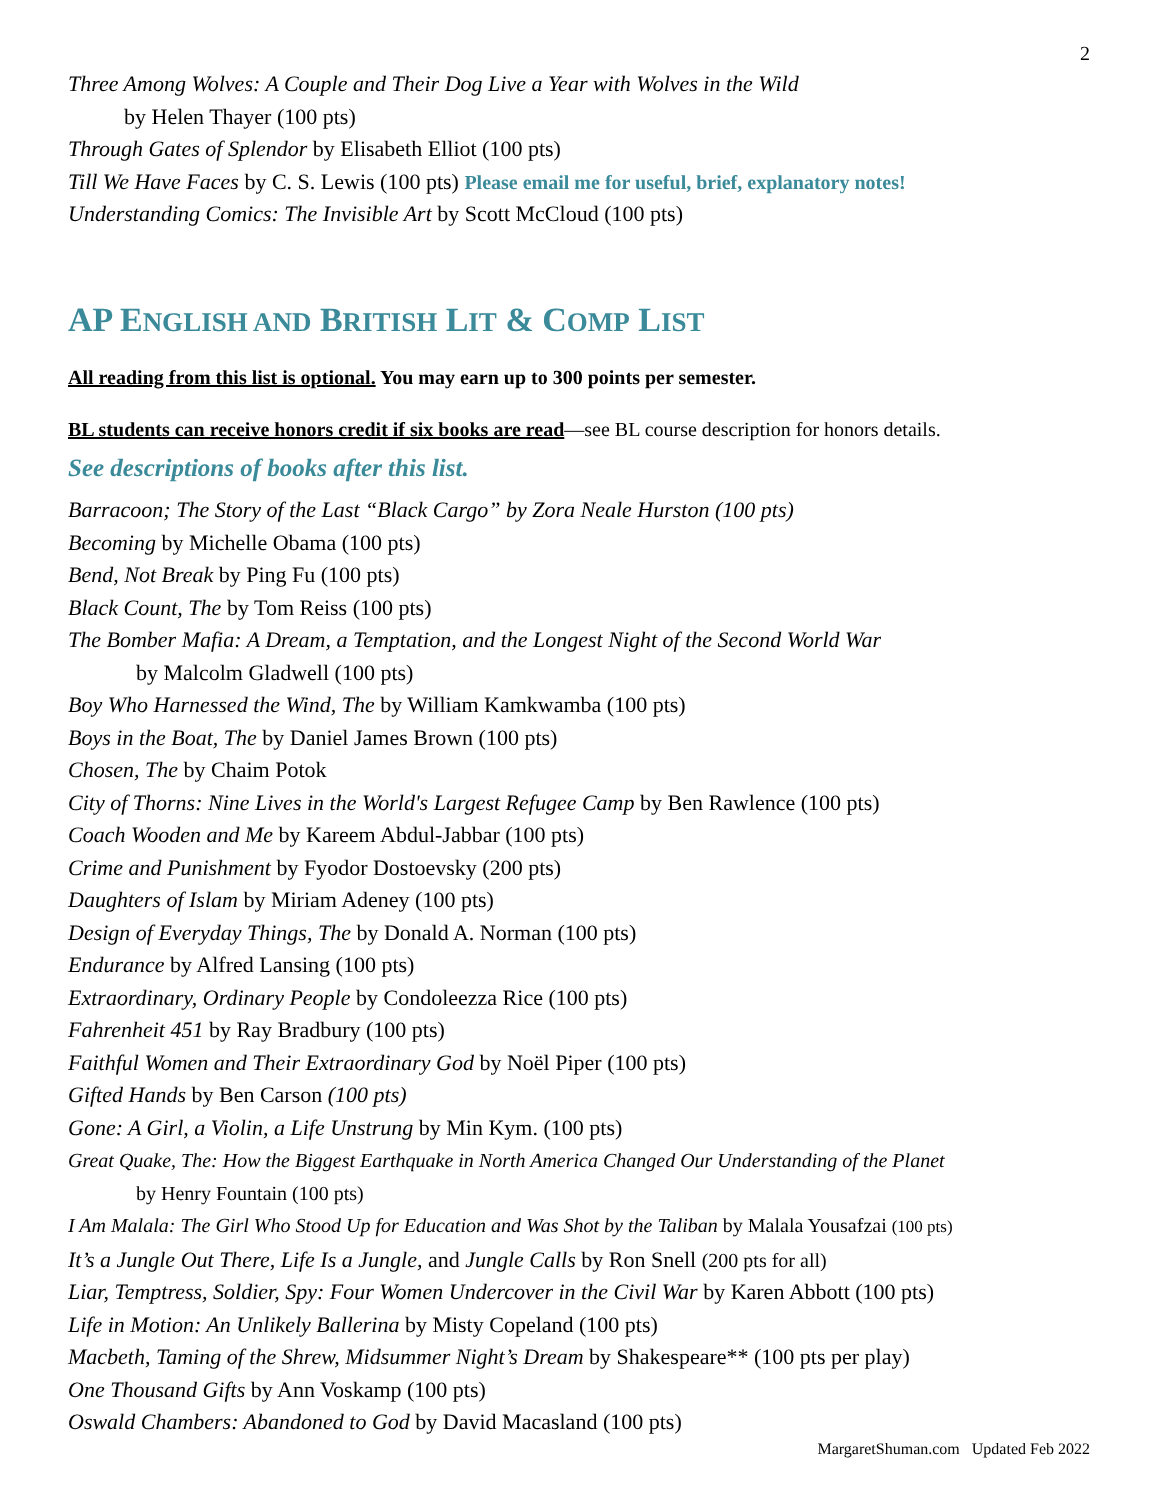2
Three Among Wolves: A Couple and Their Dog Live a Year with Wolves in the Wild
by Helen Thayer (100 pts)
Through Gates of Splendor by Elisabeth Elliot (100 pts)
Till We Have Faces by C. S. Lewis (100 pts) Please email me for useful, brief, explanatory notes!
Understanding Comics: The Invisible Art by Scott McCloud (100 pts)
AP ENGLISH AND BRITISH LIT & COMP LIST
All reading from this list is optional. You may earn up to 300 points per semester.
BL students can receive honors credit if six books are read—see BL course description for honors details.
See descriptions of books after this list.
Barracoon; The Story of the Last “Black Cargo” by Zora Neale Hurston (100 pts)
Becoming by Michelle Obama (100 pts)
Bend, Not Break by Ping Fu (100 pts)
Black Count, The by Tom Reiss (100 pts)
The Bomber Mafia: A Dream, a Temptation, and the Longest Night of the Second World War
by Malcolm Gladwell (100 pts)
Boy Who Harnessed the Wind, The by William Kamkwamba (100 pts)
Boys in the Boat, The by Daniel James Brown (100 pts)
Chosen, The by Chaim Potok
City of Thorns: Nine Lives in the World's Largest Refugee Camp by Ben Rawlence (100 pts)
Coach Wooden and Me by Kareem Abdul-Jabbar (100 pts)
Crime and Punishment by Fyodor Dostoevsky (200 pts)
Daughters of Islam by Miriam Adeney (100 pts)
Design of Everyday Things, The by Donald A. Norman (100 pts)
Endurance by Alfred Lansing (100 pts)
Extraordinary, Ordinary People by Condoleezza Rice (100 pts)
Fahrenheit 451 by Ray Bradbury (100 pts)
Faithful Women and Their Extraordinary God by Noël Piper (100 pts)
Gifted Hands by Ben Carson (100 pts)
Gone: A Girl, a Violin, a Life Unstrung by Min Kym. (100 pts)
Great Quake, The: How the Biggest Earthquake in North America Changed Our Understanding of the Planet
by Henry Fountain (100 pts)
I Am Malala: The Girl Who Stood Up for Education and Was Shot by the Taliban by Malala Yousafzai (100 pts)
It’s a Jungle Out There, Life Is a Jungle, and Jungle Calls by Ron Snell (200 pts for all)
Liar, Temptress, Soldier, Spy: Four Women Undercover in the Civil War by Karen Abbott (100 pts)
Life in Motion: An Unlikely Ballerina by Misty Copeland (100 pts)
Macbeth, Taming of the Shrew, Midsummer Night’s Dream by Shakespeare** (100 pts per play)
One Thousand Gifts by Ann Voskamp (100 pts)
Oswald Chambers: Abandoned to God by David Macasland (100 pts)
MargaretShuman.com Updated Feb 2022